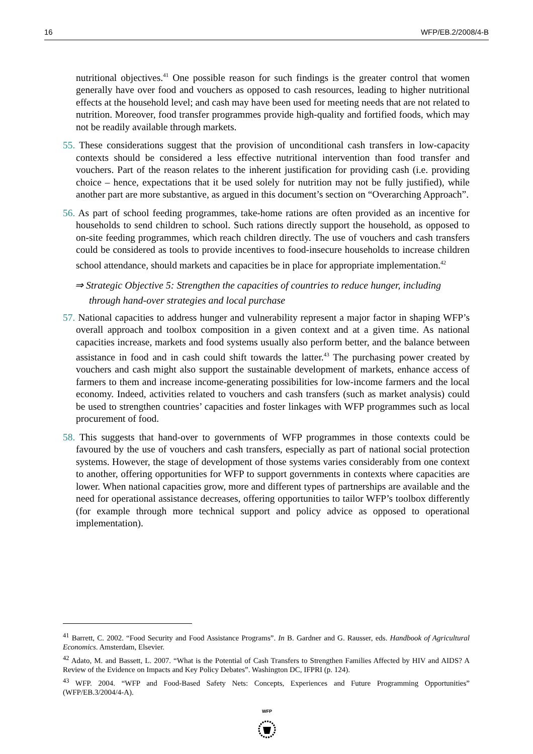16 WFP/EB.2/2008/4-B
nutritional objectives.<sup>41</sup> One possible reason for such findings is the greater control that women generally have over food and vouchers as opposed to cash resources, leading to higher nutritional effects at the household level; and cash may have been used for meeting needs that are not related to nutrition. Moreover, food transfer programmes provide high-quality and fortified foods, which may not be readily available through markets.
55. These considerations suggest that the provision of unconditional cash transfers in low-capacity contexts should be considered a less effective nutritional intervention than food transfer and vouchers. Part of the reason relates to the inherent justification for providing cash (i.e. providing choice – hence, expectations that it be used solely for nutrition may not be fully justified), while another part are more substantive, as argued in this document’s section on “Overarching Approach”.
56. As part of school feeding programmes, take-home rations are often provided as an incentive for households to send children to school. Such rations directly support the household, as opposed to on-site feeding programmes, which reach children directly. The use of vouchers and cash transfers could be considered as tools to provide incentives to food-insecure households to increase children school attendance, should markets and capacities be in place for appropriate implementation.<sup>42</sup>
⇒ Strategic Objective 5: Strengthen the capacities of countries to reduce hunger, including through hand-over strategies and local purchase
57. National capacities to address hunger and vulnerability represent a major factor in shaping WFP’s overall approach and toolbox composition in a given context and at a given time. As national capacities increase, markets and food systems usually also perform better, and the balance between assistance in food and in cash could shift towards the latter.<sup>43</sup> The purchasing power created by vouchers and cash might also support the sustainable development of markets, enhance access of farmers to them and increase income-generating possibilities for low-income farmers and the local economy. Indeed, activities related to vouchers and cash transfers (such as market analysis) could be used to strengthen countries’ capacities and foster linkages with WFP programmes such as local procurement of food.
58. This suggests that hand-over to governments of WFP programmes in those contexts could be favoured by the use of vouchers and cash transfers, especially as part of national social protection systems. However, the stage of development of those systems varies considerably from one context to another, offering opportunities for WFP to support governments in contexts where capacities are lower. When national capacities grow, more and different types of partnerships are available and the need for operational assistance decreases, offering opportunities to tailor WFP’s toolbox differently (for example through more technical support and policy advice as opposed to operational implementation).
<sup>41</sup> Barrett, C. 2002. “Food Security and Food Assistance Programs”. In B. Gardner and G. Rausser, eds. Handbook of Agricultural Economics. Amsterdam, Elsevier.
<sup>42</sup> Adato, M. and Bassett, L. 2007. “What is the Potential of Cash Transfers to Strengthen Families Affected by HIV and AIDS? A Review of the Evidence on Impacts and Key Policy Debates”. Washington DC, IFPRI (p. 124).
<sup>43</sup> WFP. 2004. “WFP and Food-Based Safety Nets: Concepts, Experiences and Future Programming Opportunities” (WFP/EB.3/2004/4-A).
WFP